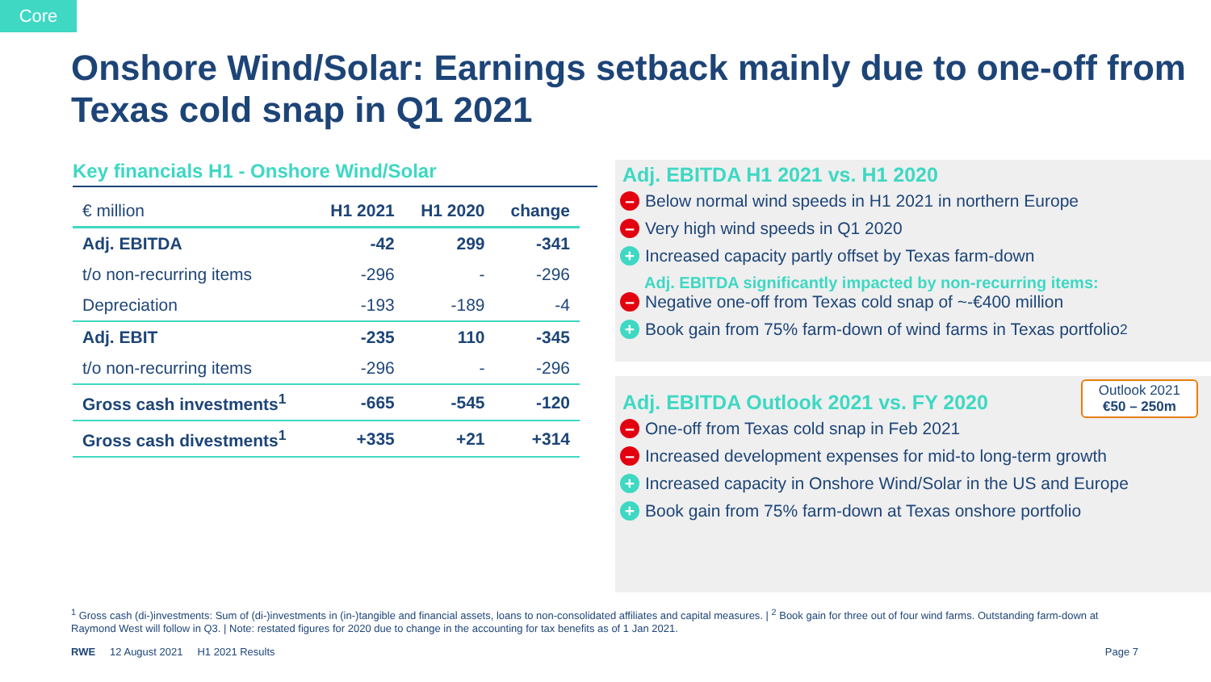Core
Onshore Wind/Solar: Earnings setback mainly due to one-off from Texas cold snap in Q1 2021
Key financials H1 - Onshore Wind/Solar
| € million | H1 2021 | H1 2020 | change |
| --- | --- | --- | --- |
| Adj. EBITDA | -42 | 299 | -341 |
| t/o non-recurring items | -296 | - | -296 |
| Depreciation | -193 | -189 | -4 |
| Adj. EBIT | -235 | 110 | -345 |
| t/o non-recurring items | -296 | - | -296 |
| Gross cash investments<sup>1</sup> | -665 | -545 | -120 |
| Gross cash divestments<sup>1</sup> | +335 | +21 | +314 |
Adj. EBITDA H1 2021 vs. H1 2020
– Below normal wind speeds in H1 2021 in northern Europe
– Very high wind speeds in Q1 2020
+ Increased capacity partly offset by Texas farm-down
Adj. EBITDA significantly impacted by non-recurring items:
– Negative one-off from Texas cold snap of ~-€400 million
+ Book gain from 75% farm-down of wind farms in Texas portfolio<sup>2</sup>
Outlook 2021
€50 – 250m
Adj. EBITDA Outlook 2021 vs. FY 2020
– One-off from Texas cold snap in Feb 2021
– Increased development expenses for mid-to long-term growth
+ Increased capacity in Onshore Wind/Solar in the US and Europe
+ Book gain from 75% farm-down at Texas onshore portfolio
<sup>1</sup> Gross cash (di-)investments: Sum of (di-)investments in (in-)tangible and financial assets, loans to non-consolidated affiliates and capital measures. | <sup>2</sup> Book gain for three out of four wind farms. Outstanding farm-down at Raymond West will follow in Q3. | Note: restated figures for 2020 due to change in the accounting for tax benefits as of 1 Jan 2021.
RWE 12 August 2021 H1 2021 Results Page 7